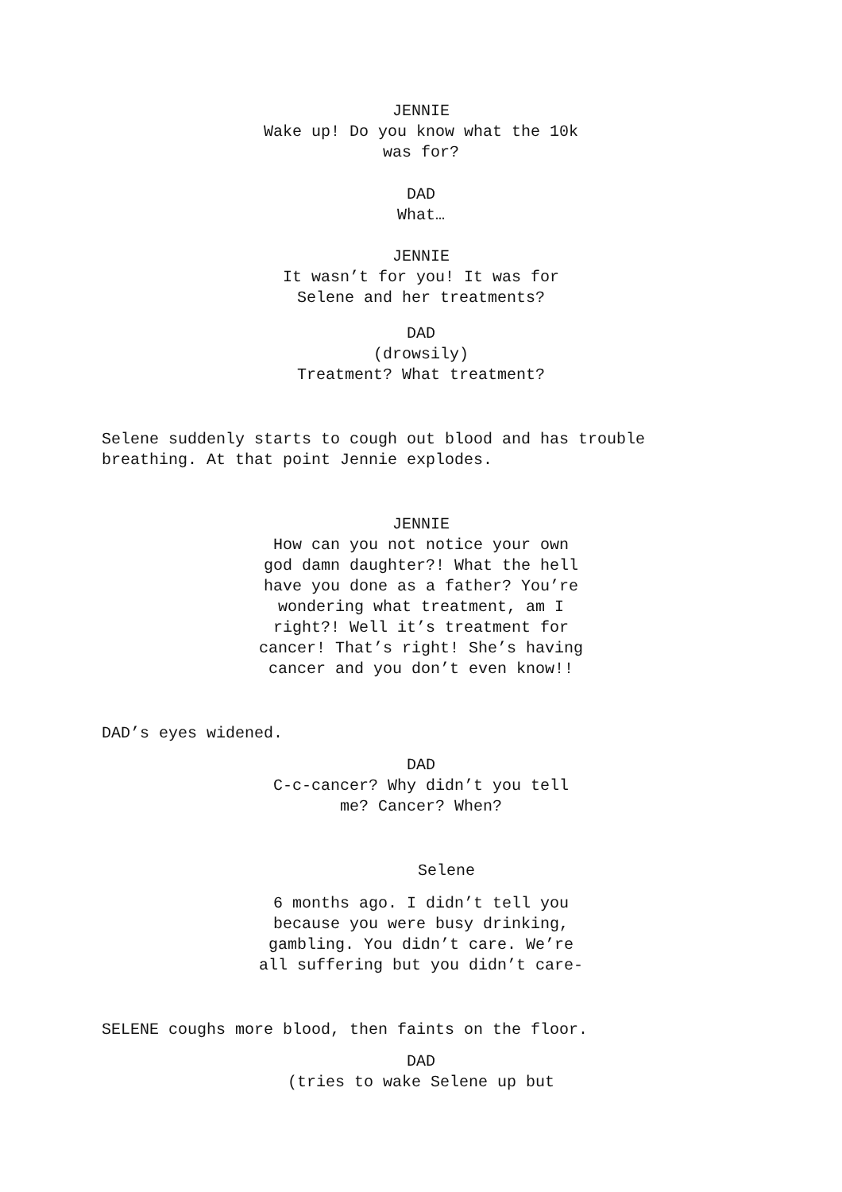JENNIE Wake up! Do you know what the 10k was for?
DAD What…
JENNIE It wasn’t for you! It was for Selene and her treatments?
DAD (drowsily) Treatment? What treatment?
Selene suddenly starts to cough out blood and has trouble breathing. At that point Jennie explodes.
JENNIE How can you not notice your own god damn daughter?! What the hell have you done as a father? You’re wondering what treatment, am I right?! Well it’s treatment for cancer! That’s right! She’s having cancer and you don’t even know!!
DAD’s eyes widened.
DAD C-c-cancer? Why didn’t you tell me? Cancer? When?
Selene
6 months ago. I didn’t tell you because you were busy drinking, gambling. You didn’t care. We’re all suffering but you didn’t care-
SELENE coughs more blood, then faints on the floor.
DAD (tries to wake Selene up but